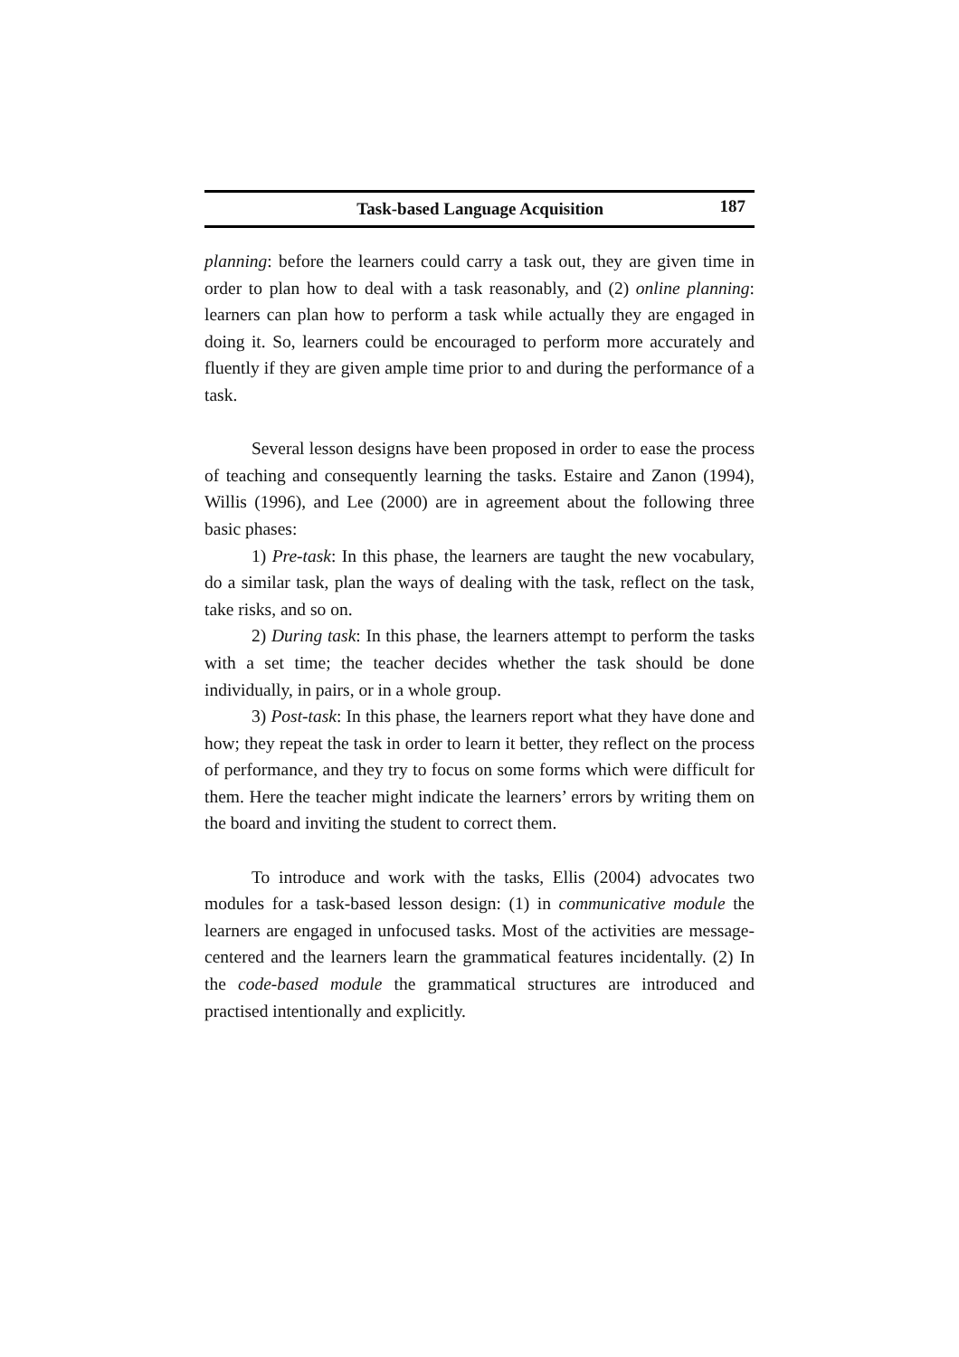Task-based Language Acquisition 187
planning: before the learners could carry a task out, they are given time in order to plan how to deal with a task reasonably, and (2) online planning: learners can plan how to perform a task while actually they are engaged in doing it. So, learners could be encouraged to perform more accurately and fluently if they are given ample time prior to and during the performance of a task.
Several lesson designs have been proposed in order to ease the process of teaching and consequently learning the tasks. Estaire and Zanon (1994), Willis (1996), and Lee (2000) are in agreement about the following three basic phases:
1) Pre-task: In this phase, the learners are taught the new vocabulary, do a similar task, plan the ways of dealing with the task, reflect on the task, take risks, and so on.
2) During task: In this phase, the learners attempt to perform the tasks with a set time; the teacher decides whether the task should be done individually, in pairs, or in a whole group.
3) Post-task: In this phase, the learners report what they have done and how; they repeat the task in order to learn it better, they reflect on the process of performance, and they try to focus on some forms which were difficult for them. Here the teacher might indicate the learners’ errors by writing them on the board and inviting the student to correct them.
To introduce and work with the tasks, Ellis (2004) advocates two modules for a task-based lesson design: (1) in communicative module the learners are engaged in unfocused tasks. Most of the activities are message-centered and the learners learn the grammatical features incidentally. (2) In the code-based module the grammatical structures are introduced and practised intentionally and explicitly.